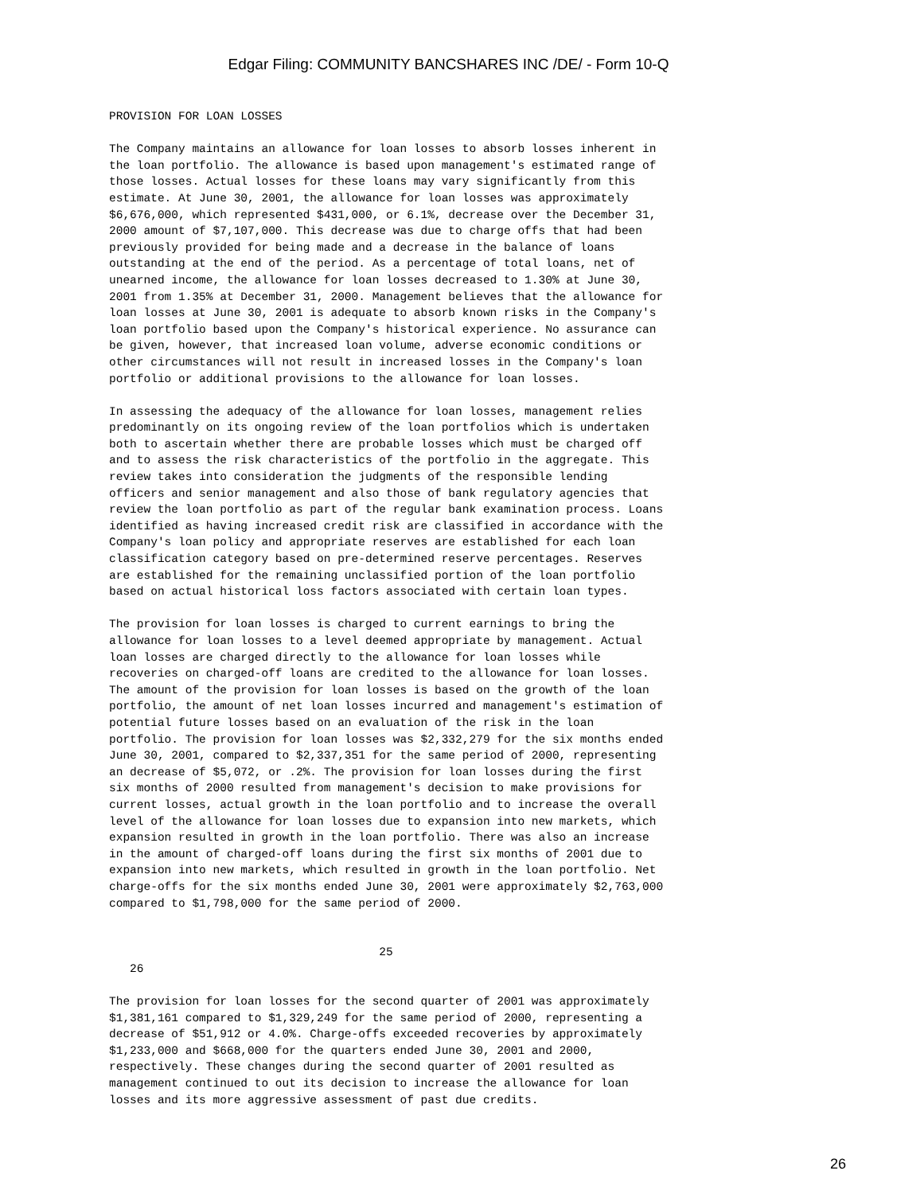Edgar Filing: COMMUNITY BANCSHARES INC /DE/ - Form 10-Q
PROVISION FOR LOAN LOSSES

The Company maintains an allowance for loan losses to absorb losses inherent in
the loan portfolio. The allowance is based upon management's estimated range of
those losses. Actual losses for these loans may vary significantly from this
estimate. At June 30, 2001, the allowance for loan losses was approximately
$6,676,000, which represented $431,000, or 6.1%, decrease over the December 31,
2000 amount of $7,107,000. This decrease was due to charge offs that had been
previously provided for being made and a decrease in the balance of loans
outstanding at the end of the period. As a percentage of total loans, net of
unearned income, the allowance for loan losses decreased to 1.30% at June 30,
2001 from 1.35% at December 31, 2000. Management believes that the allowance for
loan losses at June 30, 2001 is adequate to absorb known risks in the Company's
loan portfolio based upon the Company's historical experience. No assurance can
be given, however, that increased loan volume, adverse economic conditions or
other circumstances will not result in increased losses in the Company's loan
portfolio or additional provisions to the allowance for loan losses.

In assessing the adequacy of the allowance for loan losses, management relies
predominantly on its ongoing review of the loan portfolios which is undertaken
both to ascertain whether there are probable losses which must be charged off
and to assess the risk characteristics of the portfolio in the aggregate. This
review takes into consideration the judgments of the responsible lending
officers and senior management and also those of bank regulatory agencies that
review the loan portfolio as part of the regular bank examination process. Loans
identified as having increased credit risk are classified in accordance with the
Company's loan policy and appropriate reserves are established for each loan
classification category based on pre-determined reserve percentages. Reserves
are established for the remaining unclassified portion of the loan portfolio
based on actual historical loss factors associated with certain loan types.

The provision for loan losses is charged to current earnings to bring the
allowance for loan losses to a level deemed appropriate by management. Actual
loan losses are charged directly to the allowance for loan losses while
recoveries on charged-off loans are credited to the allowance for loan losses.
The amount of the provision for loan losses is based on the growth of the loan
portfolio, the amount of net loan losses incurred and management's estimation of
potential future losses based on an evaluation of the risk in the loan
portfolio. The provision for loan losses was $2,332,279 for the six months ended
June 30, 2001, compared to $2,337,351 for the same period of 2000, representing
an decrease of $5,072, or .2%. The provision for loan losses during the first
six months of 2000 resulted from management's decision to make provisions for
current losses, actual growth in the loan portfolio and to increase the overall
level of the allowance for loan losses due to expansion into new markets, which
expansion resulted in growth in the loan portfolio. There was also an increase
in the amount of charged-off loans during the first six months of 2001 due to
expansion into new markets, which resulted in growth in the loan portfolio. Net
charge-offs for the six months ended June 30, 2001 were approximately $2,763,000
compared to $1,798,000 for the same period of 2000.


                                       25
   26

The provision for loan losses for the second quarter of 2001 was approximately
$1,381,161 compared to $1,329,249 for the same period of 2000, representing a
decrease of $51,912 or 4.0%. Charge-offs exceeded recoveries by approximately
$1,233,000 and $668,000 for the quarters ended June 30, 2001 and 2000,
respectively. These changes during the second quarter of 2001 resulted as
management continued to out its decision to increase the allowance for loan
losses and its more aggressive assessment of past due credits.
26